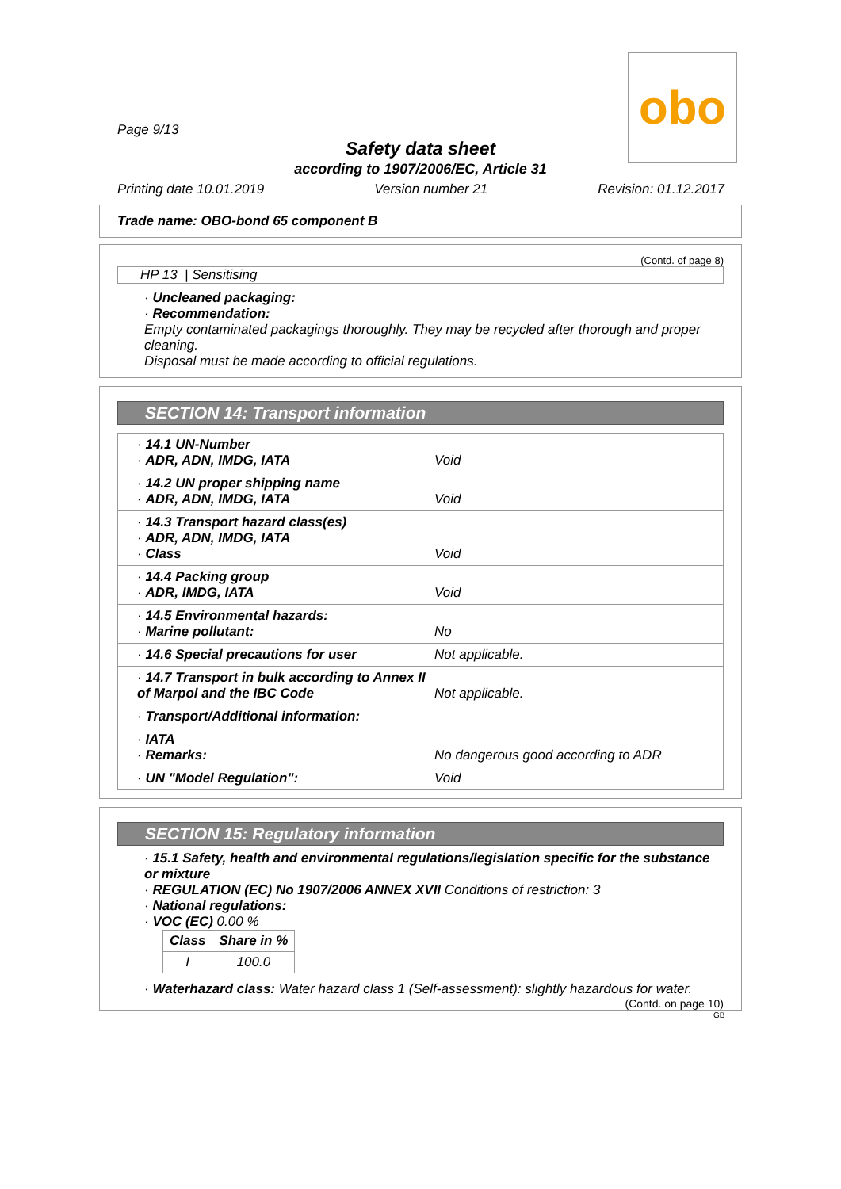obo
Page 9/13
Safety data sheet
according to 1907/2006/EC, Article 31
Printing date 10.01.2019 Version number 21 Revision: 01.12.2017
Trade name: OBO-bond 65 component B
(Contd. of page 8)
HP 13 | Sensitising
· Uncleaned packaging:
· Recommendation:
Empty contaminated packagings thoroughly. They may be recycled after thorough and proper cleaning.
Disposal must be made according to official regulations.
SECTION 14: Transport information
| · 14.1 UN-Number · ADR, ADN, IMDG, IATA | Void |
| · 14.2 UN proper shipping name · ADR, ADN, IMDG, IATA | Void |
| · 14.3 Transport hazard class(es) · ADR, ADN, IMDG, IATA · Class | Void |
| · 14.4 Packing group · ADR, IMDG, IATA | Void |
| · 14.5 Environmental hazards: · Marine pollutant: | No |
| · 14.6 Special precautions for user | Not applicable. |
| · 14.7 Transport in bulk according to Annex II of Marpol and the IBC Code | Not applicable. |
| · Transport/Additional information: | |
| · IATA · Remarks: | No dangerous good according to ADR |
| · UN "Model Regulation": | Void |
SECTION 15: Regulatory information
· 15.1 Safety, health and environmental regulations/legislation specific for the substance or mixture
· REGULATION (EC) No 1907/2006 ANNEX XVII Conditions of restriction: 3
· National regulations:
· VOC (EC) 0.00 %
| Class | Share in % |
| --- | --- |
| I | 100.0 |
· Waterhazard class: Water hazard class 1 (Self-assessment): slightly hazardous for water.
(Contd. on page 10)
GB